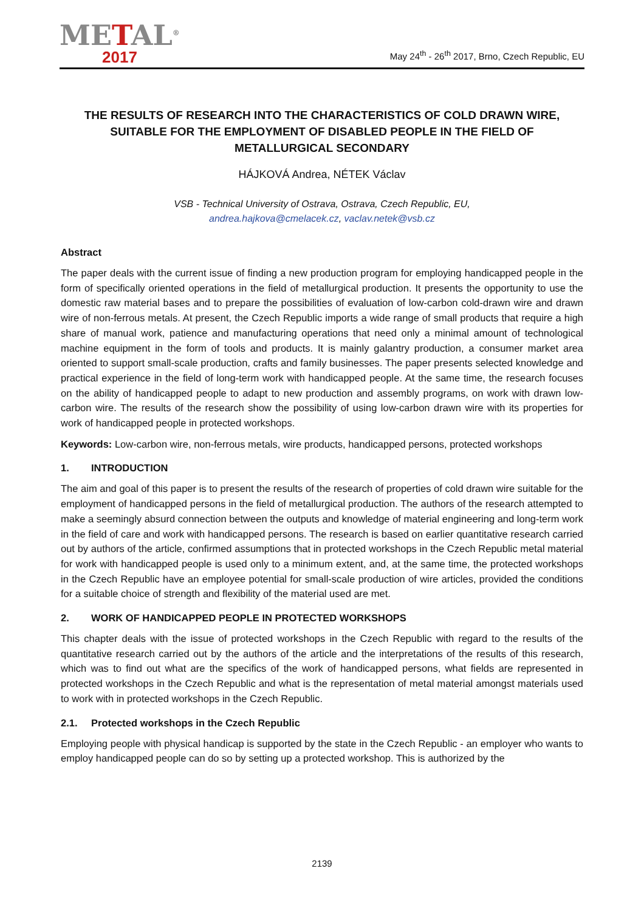METAL<sup>®</sup>
2017
May 24<sup>th</sup> - 26<sup>th</sup> 2017, Brno, Czech Republic, EU
THE RESULTS OF RESEARCH INTO THE CHARACTERISTICS OF COLD DRAWN WIRE, SUITABLE FOR THE EMPLOYMENT OF DISABLED PEOPLE IN THE FIELD OF METALLURGICAL SECONDARY
HÁJKOVÁ Andrea, NÉTEK Václav
VSB - Technical University of Ostrava, Ostrava, Czech Republic, EU,
andrea.hajkova@cmelacek.cz, vaclav.netek@vsb.cz
Abstract
The paper deals with the current issue of finding a new production program for employing handicapped people in the form of specifically oriented operations in the field of metallurgical production. It presents the opportunity to use the domestic raw material bases and to prepare the possibilities of evaluation of low-carbon cold-drawn wire and drawn wire of non-ferrous metals. At present, the Czech Republic imports a wide range of small products that require a high share of manual work, patience and manufacturing operations that need only a minimal amount of technological machine equipment in the form of tools and products. It is mainly galantry production, a consumer market area oriented to support small-scale production, crafts and family businesses. The paper presents selected knowledge and practical experience in the field of long-term work with handicapped people. At the same time, the research focuses on the ability of handicapped people to adapt to new production and assembly programs, on work with drawn low-carbon wire. The results of the research show the possibility of using low-carbon drawn wire with its properties for work of handicapped people in protected workshops.
Keywords: Low-carbon wire, non-ferrous metals, wire products, handicapped persons, protected workshops
1. INTRODUCTION
The aim and goal of this paper is to present the results of the research of properties of cold drawn wire suitable for the employment of handicapped persons in the field of metallurgical production. The authors of the research attempted to make a seemingly absurd connection between the outputs and knowledge of material engineering and long-term work in the field of care and work with handicapped persons. The research is based on earlier quantitative research carried out by authors of the article, confirmed assumptions that in protected workshops in the Czech Republic metal material for work with handicapped people is used only to a minimum extent, and, at the same time, the protected workshops in the Czech Republic have an employee potential for small-scale production of wire articles, provided the conditions for a suitable choice of strength and flexibility of the material used are met.
2. WORK OF HANDICAPPED PEOPLE IN PROTECTED WORKSHOPS
This chapter deals with the issue of protected workshops in the Czech Republic with regard to the results of the quantitative research carried out by the authors of the article and the interpretations of the results of this research, which was to find out what are the specifics of the work of handicapped persons, what fields are represented in protected workshops in the Czech Republic and what is the representation of metal material amongst materials used to work with in protected workshops in the Czech Republic.
2.1. Protected workshops in the Czech Republic
Employing people with physical handicap is supported by the state in the Czech Republic - an employer who wants to employ handicapped people can do so by setting up a protected workshop. This is authorized by the
2139